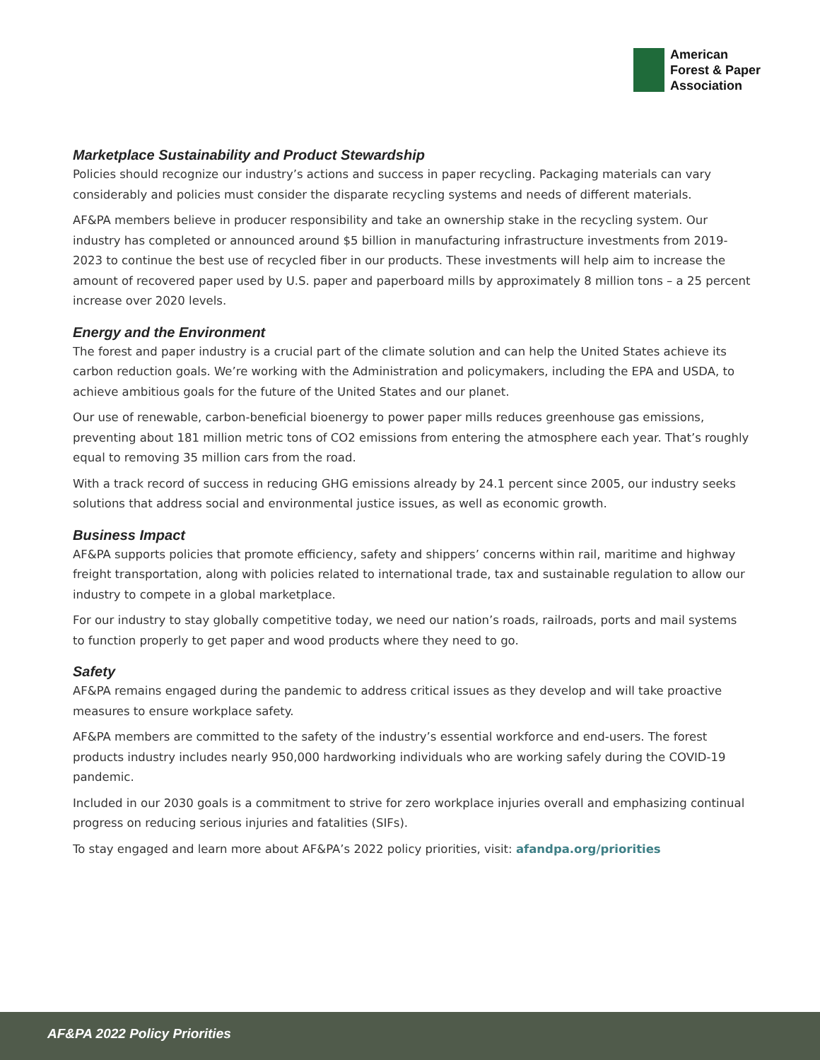American
Forest & Paper
Association
Marketplace Sustainability and Product Stewardship
Policies should recognize our industry’s actions and success in paper recycling. Packaging materials can vary considerably and policies must consider the disparate recycling systems and needs of different materials.
AF&PA members believe in producer responsibility and take an ownership stake in the recycling system. Our industry has completed or announced around $5 billion in manufacturing infrastructure investments from 2019-2023 to continue the best use of recycled fiber in our products. These investments will help aim to increase the amount of recovered paper used by U.S. paper and paperboard mills by approximately 8 million tons – a 25 percent increase over 2020 levels.
Energy and the Environment
The forest and paper industry is a crucial part of the climate solution and can help the United States achieve its carbon reduction goals. We’re working with the Administration and policymakers, including the EPA and USDA, to achieve ambitious goals for the future of the United States and our planet.
Our use of renewable, carbon-beneficial bioenergy to power paper mills reduces greenhouse gas emissions, preventing about 181 million metric tons of CO2 emissions from entering the atmosphere each year. That’s roughly equal to removing 35 million cars from the road.
With a track record of success in reducing GHG emissions already by 24.1 percent since 2005, our industry seeks solutions that address social and environmental justice issues, as well as economic growth.
Business Impact
AF&PA supports policies that promote efficiency, safety and shippers’ concerns within rail, maritime and highway freight transportation, along with policies related to international trade, tax and sustainable regulation to allow our industry to compete in a global marketplace.
For our industry to stay globally competitive today, we need our nation’s roads, railroads, ports and mail systems to function properly to get paper and wood products where they need to go.
Safety
AF&PA remains engaged during the pandemic to address critical issues as they develop and will take proactive measures to ensure workplace safety.
AF&PA members are committed to the safety of the industry’s essential workforce and end-users. The forest products industry includes nearly 950,000 hardworking individuals who are working safely during the COVID-19 pandemic.
Included in our 2030 goals is a commitment to strive for zero workplace injuries overall and emphasizing continual progress on reducing serious injuries and fatalities (SIFs).
To stay engaged and learn more about AF&PA’s 2022 policy priorities, visit: afandpa.org/priorities
AF&PA 2022 Policy Priorities